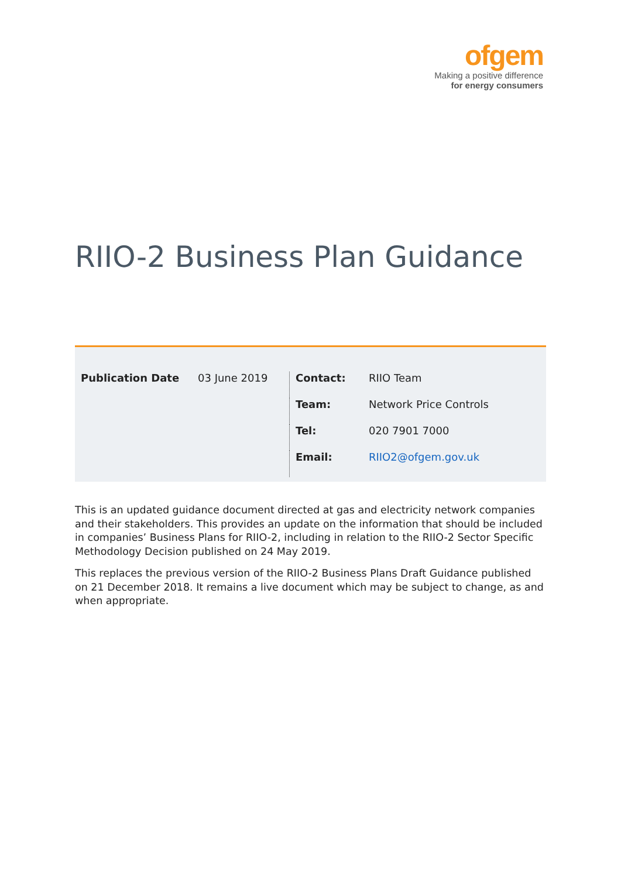ofgem
Making a positive difference
for energy consumers
RIIO-2 Business Plan Guidance
| Publication Date | 03 June 2019 | Contact: | RIIO Team |
| | | Team: | Network Price Controls |
| | | Tel: | 020 7901 7000 |
| | | Email: | RIIO2@ofgem.gov.uk |
This is an updated guidance document directed at gas and electricity network companies and their stakeholders. This provides an update on the information that should be included in companies’ Business Plans for RIIO-2, including in relation to the RIIO-2 Sector Specific Methodology Decision published on 24 May 2019.
This replaces the previous version of the RIIO-2 Business Plans Draft Guidance published on 21 December 2018. It remains a live document which may be subject to change, as and when appropriate.